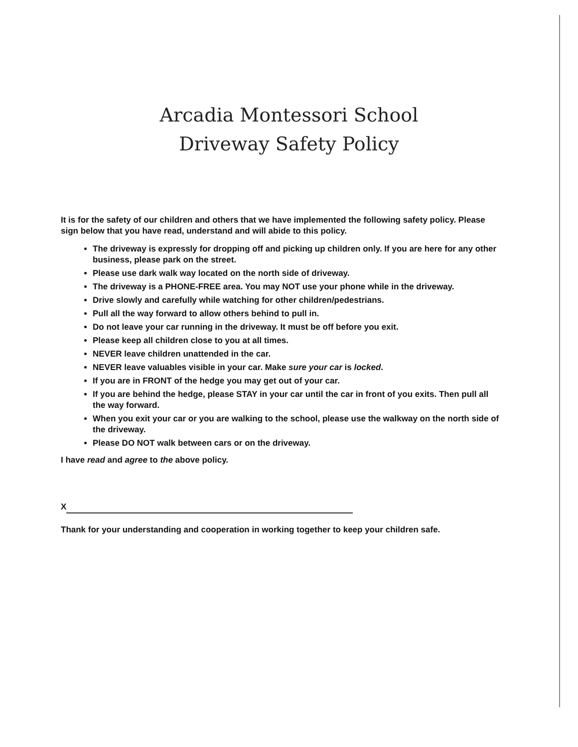Arcadia Montessori School
Driveway Safety Policy
It is for the safety of our children and others that we have implemented the following safety policy. Please sign below that you have read, understand and will abide to this policy.
The driveway is expressly for dropping off and picking up children only. If you are here for any other business, please park on the street.
Please use dark walk way located on the north side of driveway.
The driveway is a PHONE-FREE area. You may NOT use your phone while in the driveway.
Drive slowly and carefully while watching for other children/pedestrians.
Pull all the way forward to allow others behind to pull in.
Do not leave your car running in the driveway. It must be off before you exit.
Please keep all children close to you at all times.
NEVER leave children unattended in the car.
NEVER leave valuables visible in your car. Make sure your car is locked.
If you are in FRONT of the hedge you may get out of your car.
If you are behind the hedge, please STAY in your car until the car in front of you exits. Then pull all the way forward.
When you exit your car or you are walking to the school, please use the walkway on the north side of the driveway.
Please DO NOT walk between cars or on the driveway.
I have read and agree to the above policy.
X
Thank for your understanding and cooperation in working together to keep your children safe.